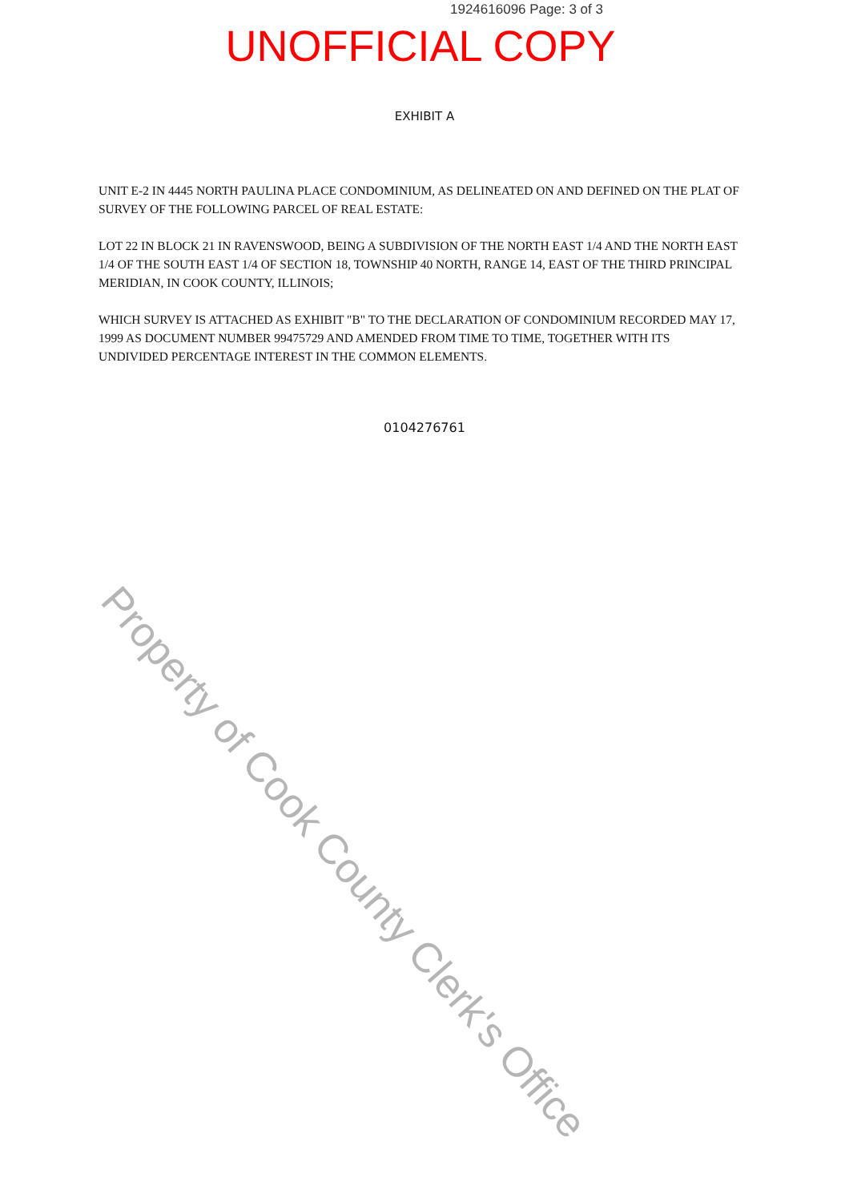1924616096 Page: 3 of 3
UNOFFICIAL COPY
EXHIBIT A
UNIT E-2 IN 4445 NORTH PAULINA PLACE CONDOMINIUM, AS DELINEATED ON AND DEFINED ON THE PLAT OF SURVEY OF THE FOLLOWING PARCEL OF REAL ESTATE:
LOT 22 IN BLOCK 21 IN RAVENSWOOD, BEING A SUBDIVISION OF THE NORTH EAST 1/4 AND THE NORTH EAST 1/4 OF THE SOUTH EAST 1/4 OF SECTION 18, TOWNSHIP 40 NORTH, RANGE 14, EAST OF THE THIRD PRINCIPAL MERIDIAN, IN COOK COUNTY, ILLINOIS;
WHICH SURVEY IS ATTACHED AS EXHIBIT "B" TO THE DECLARATION OF CONDOMINIUM RECORDED MAY 17, 1999 AS DOCUMENT NUMBER 99475729 AND AMENDED FROM TIME TO TIME, TOGETHER WITH ITS UNDIVIDED PERCENTAGE INTEREST IN THE COMMON ELEMENTS.
0104276761
Property of Cook County Clerk's Office